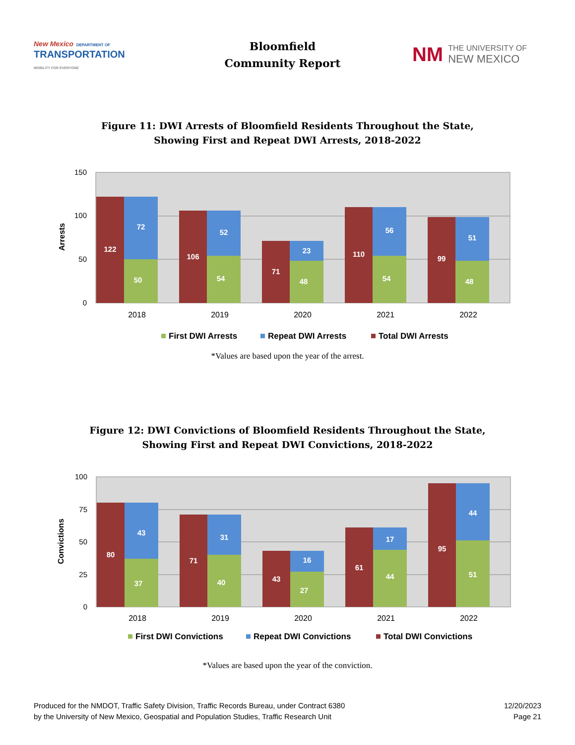New Mexico DEPARTMENT OF
TRANSPORTATION
MOBILITY FOR EVERYONE
Bloomfield
Community Report
NM THE UNIVERSITY OF
NEW MEXICO
Figure 11: DWI Arrests of Bloomfield Residents Throughout the State,
Showing First and Repeat DWI Arrests, 2018-2022
150
100
50
0
Arrests
122
72
50
106
52
54
71
23
48
110
56
54
99
51
48
2018
2019
2020
2021
2022
First DWI Arrests
Repeat DWI Arrests
Total DWI Arrests
*Values are based upon the year of the arrest.
Figure 12: DWI Convictions of Bloomfield Residents Throughout the State,
Showing First and Repeat DWI Convictions, 2018-2022
100
75
50
25
0
Convictions
80
43
37
71
31
40
43
16
27
61
17
44
95
44
51
2018
2019
2020
2021
2022
First DWI Convictions
Repeat DWI Convictions
Total DWI Convictions
*Values are based upon the year of the conviction.
Produced for the NMDOT, Traffic Safety Division, Traffic Records Bureau, under Contract 6380
by the University of New Mexico, Geospatial and Population Studies, Traffic Research Unit
12/20/2023
Page 21